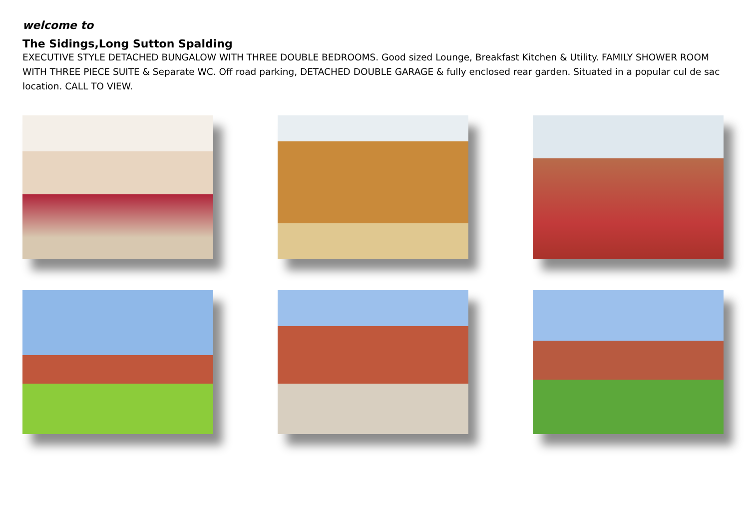welcome to
The Sidings,Long Sutton Spalding
EXECUTIVE STYLE DETACHED BUNGALOW WITH THREE DOUBLE BEDROOMS. Good sized Lounge, Breakfast Kitchen & Utility. FAMILY SHOWER ROOM WITH THREE PIECE SUITE & Separate WC. Off road parking, DETACHED DOUBLE GARAGE & fully enclosed rear garden. Situated in a popular cul de sac location. CALL TO VIEW.